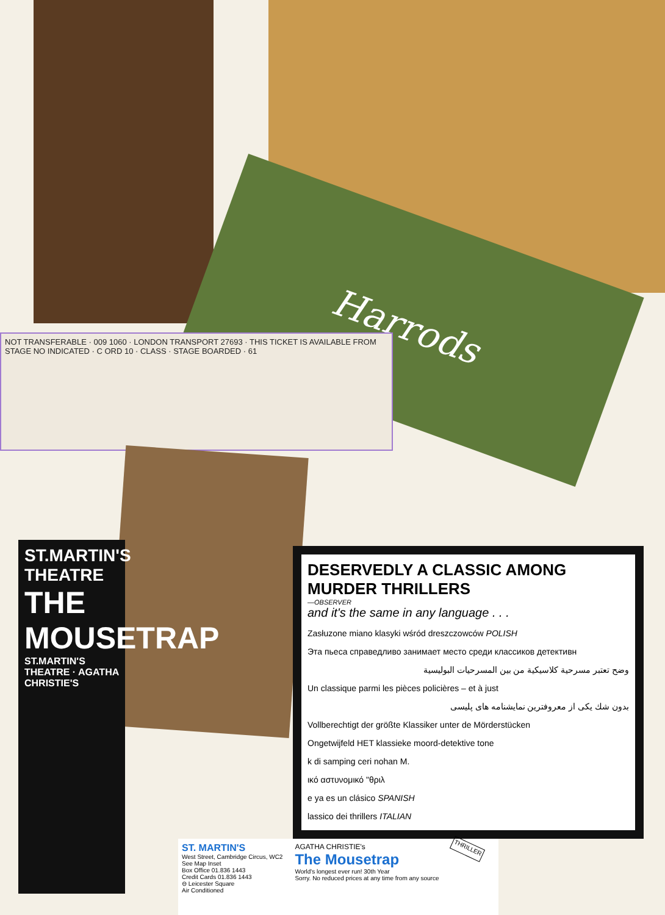Harrods
NOT TRANSFERABLE · 009 1060 · LONDON TRANSPORT 27693 · THIS TICKET IS AVAILABLE FROM STAGE NO INDICATED · C ORD 10 · CLASS · STAGE BOARDED · 61
ST.MARTIN'S THEATRE
THE MOUSETRAP
ST.MARTIN'S THEATRE · AGATHA CHRISTIE'S
DESERVEDLY A CLASSIC AMONG MURDER THRILLERS
—OBSERVER
and it's the same in any language . . .
Zasłuzone miano klasyki wśród dreszczowców POLISH
Эта пьеса справедливо занимает место среди классиков детективн
وضح تعتبر مسرحية كلاسيكية من بين المسرحيات البوليسية
Un classique parmi les pièces policières – et à just
بدون شك یکی از معروفترین نمایشنامه های پلیسی
Vollberechtigt der größte Klassiker unter de Mörderstücken
Ongetwijfeld HET klassieke moord-detektive tone
k di samping ceri nohan M.
ικό αστυνομικό "θριλ
e ya es un clásico SPANISH
lassico dei thrillers ITALIAN
ST. MARTIN'S
West Street, Cambridge Circus, WC2
See Map Inset
Box Office 01.836 1443
Credit Cards 01.836 1443
⊖ Leicester Square
Air Conditioned
AGATHA CHRISTIE's
The Mousetrap
World's longest ever run! 30th Year
Sorry. No reduced prices at any time from any source
THRILLER